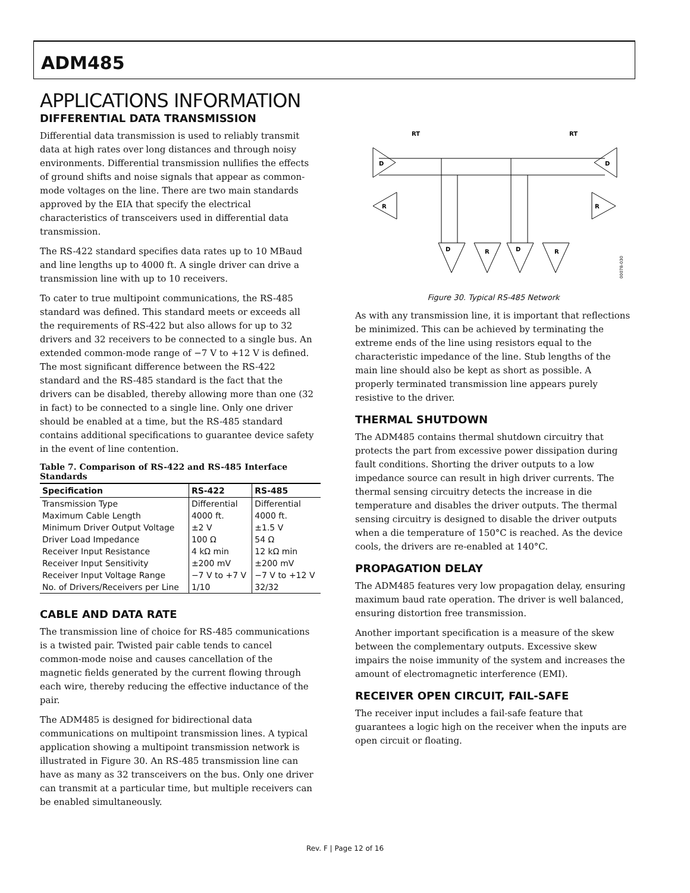ADM485
APPLICATIONS INFORMATION
DIFFERENTIAL DATA TRANSMISSION
Differential data transmission is used to reliably transmit data at high rates over long distances and through noisy environments. Differential transmission nullifies the effects of ground shifts and noise signals that appear as common-mode voltages on the line. There are two main standards approved by the EIA that specify the electrical characteristics of transceivers used in differential data transmission.
The RS-422 standard specifies data rates up to 10 MBaud and line lengths up to 4000 ft. A single driver can drive a transmission line with up to 10 receivers.
To cater to true multipoint communications, the RS-485 standard was defined. This standard meets or exceeds all the requirements of RS-422 but also allows for up to 32 drivers and 32 receivers to be connected to a single bus. An extended common-mode range of −7 V to +12 V is defined. The most significant difference between the RS-422 standard and the RS-485 standard is the fact that the drivers can be disabled, thereby allowing more than one (32 in fact) to be connected to a single line. Only one driver should be enabled at a time, but the RS-485 standard contains additional specifications to guarantee device safety in the event of line contention.
Table 7. Comparison of RS-422 and RS-485 Interface Standards
| Specification | RS-422 | RS-485 |
| --- | --- | --- |
| Transmission Type | Differential | Differential |
| Maximum Cable Length | 4000 ft. | 4000 ft. |
| Minimum Driver Output Voltage | ±2 V | ±1.5 V |
| Driver Load Impedance | 100 Ω | 54 Ω |
| Receiver Input Resistance | 4 kΩ min | 12 kΩ min |
| Receiver Input Sensitivity | ±200 mV | ±200 mV |
| Receiver Input Voltage Range | −7 V to +7 V | −7 V to +12 V |
| No. of Drivers/Receivers per Line | 1/10 | 32/32 |
CABLE AND DATA RATE
The transmission line of choice for RS-485 communications is a twisted pair. Twisted pair cable tends to cancel common-mode noise and causes cancellation of the magnetic fields generated by the current flowing through each wire, thereby reducing the effective inductance of the pair.
The ADM485 is designed for bidirectional data communications on multipoint transmission lines. A typical application showing a multipoint transmission network is illustrated in Figure 30. An RS-485 transmission line can have as many as 32 transceivers on the bus. Only one driver can transmit at a particular time, but multiple receivers can be enabled simultaneously.
D
D
R
R
D
R
D
R
RT
RT
00078-030
Figure 30. Typical RS-485 Network
As with any transmission line, it is important that reflections be minimized. This can be achieved by terminating the extreme ends of the line using resistors equal to the characteristic impedance of the line. Stub lengths of the main line should also be kept as short as possible. A properly terminated transmission line appears purely resistive to the driver.
THERMAL SHUTDOWN
The ADM485 contains thermal shutdown circuitry that protects the part from excessive power dissipation during fault conditions. Shorting the driver outputs to a low impedance source can result in high driver currents. The thermal sensing circuitry detects the increase in die temperature and disables the driver outputs. The thermal sensing circuitry is designed to disable the driver outputs when a die temperature of 150°C is reached. As the device cools, the drivers are re-enabled at 140°C.
PROPAGATION DELAY
The ADM485 features very low propagation delay, ensuring maximum baud rate operation. The driver is well balanced, ensuring distortion free transmission.
Another important specification is a measure of the skew between the complementary outputs. Excessive skew impairs the noise immunity of the system and increases the amount of electromagnetic interference (EMI).
RECEIVER OPEN CIRCUIT, FAIL-SAFE
The receiver input includes a fail-safe feature that guarantees a logic high on the receiver when the inputs are open circuit or floating.
Rev. F | Page 12 of 16